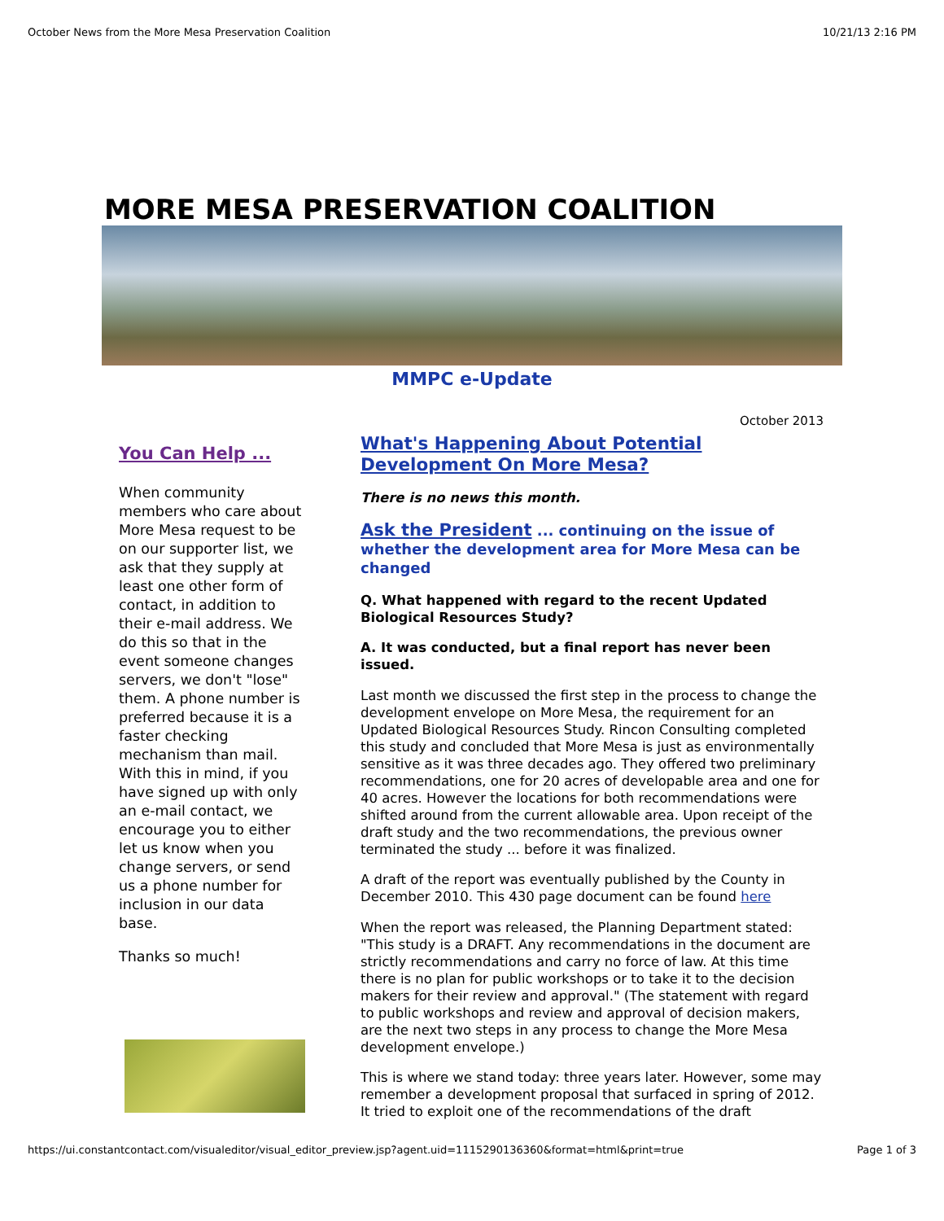October News from the More Mesa Preservation Coalition 10/21/13 2:16 PM
MORE MESA PRESERVATION COALITION
MMPC e-Update
October 2013
You Can Help ...
When community members who care about More Mesa request to be on our supporter list, we ask that they supply at least one other form of contact, in addition to their e-mail address. We do this so that in the event someone changes servers, we don't "lose" them. A phone number is preferred because it is a faster checking mechanism than mail. With this in mind, if you have signed up with only an e-mail contact, we encourage you to either let us know when you change servers, or send us a phone number for inclusion in our data base.
Thanks so much!
What's Happening About Potential Development On More Mesa?
There is no news this month.
Ask the President ... continuing on the issue of whether the development area for More Mesa can be changed
Q. What happened with regard to the recent Updated Biological Resources Study?
A. It was conducted, but a final report has never been issued.
Last month we discussed the first step in the process to change the development envelope on More Mesa, the requirement for an Updated Biological Resources Study. Rincon Consulting completed this study and concluded that More Mesa is just as environmentally sensitive as it was three decades ago. They offered two preliminary recommendations, one for 20 acres of developable area and one for 40 acres. However the locations for both recommendations were shifted around from the current allowable area. Upon receipt of the draft study and the two recommendations, the previous owner terminated the study ... before it was finalized.
A draft of the report was eventually published by the County in December 2010. This 430 page document can be found here
When the report was released, the Planning Department stated: "This study is a DRAFT. Any recommendations in the document are strictly recommendations and carry no force of law. At this time there is no plan for public workshops or to take it to the decision makers for their review and approval." (The statement with regard to public workshops and review and approval of decision makers, are the next two steps in any process to change the More Mesa development envelope.)
This is where we stand today: three years later. However, some may remember a development proposal that surfaced in spring of 2012. It tried to exploit one of the recommendations of the draft
https://ui.constantcontact.com/visualeditor/visual_editor_preview.jsp?agent.uid=1115290136360&format=html&print=true Page 1 of 3